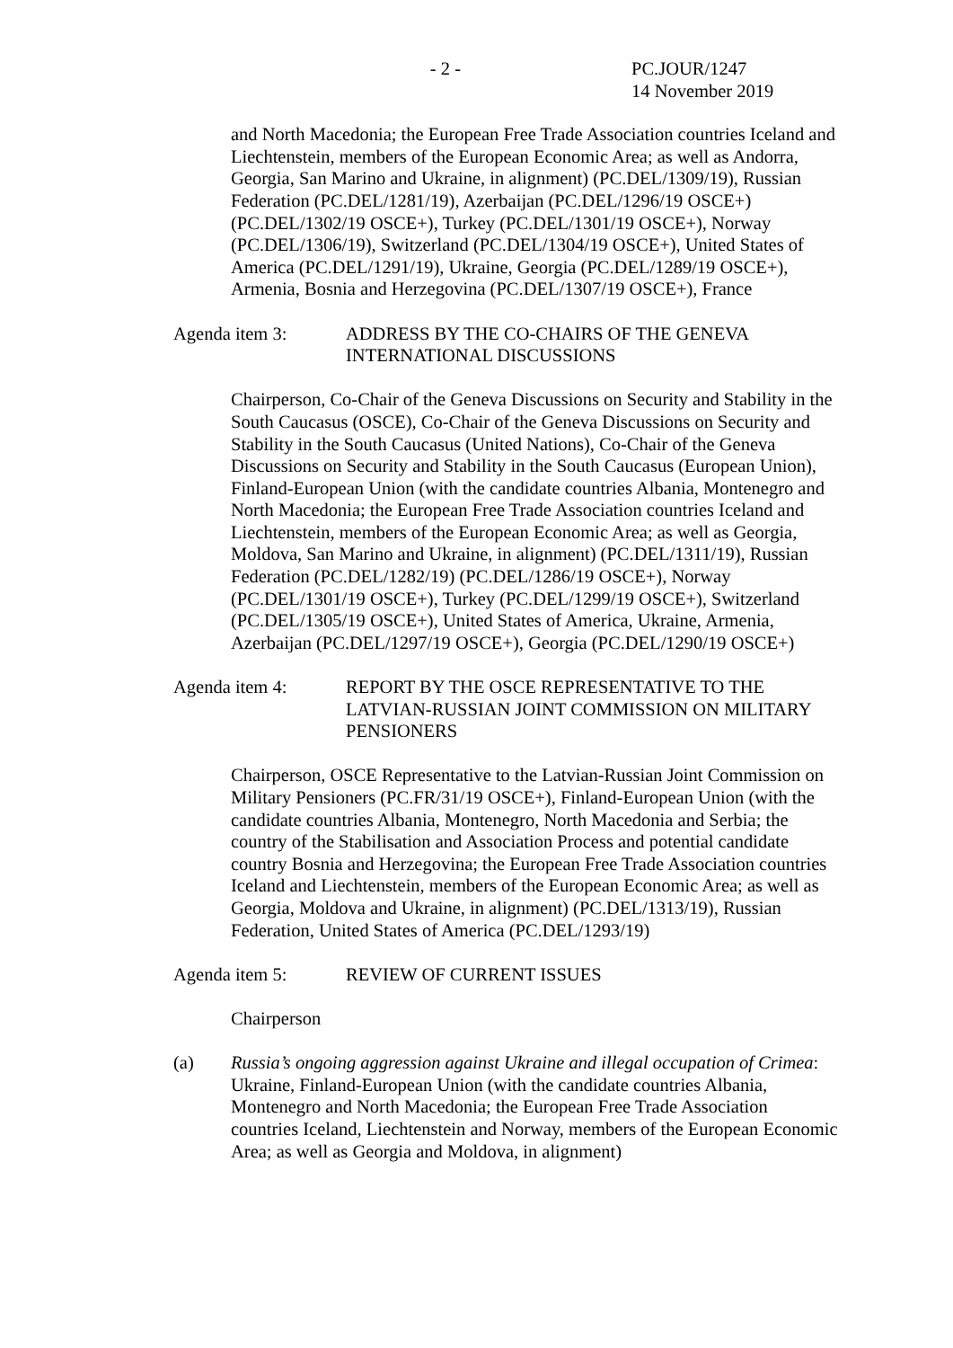- 2 - PC.JOUR/1247
14 November 2019
and North Macedonia; the European Free Trade Association countries Iceland and Liechtenstein, members of the European Economic Area; as well as Andorra, Georgia, San Marino and Ukraine, in alignment) (PC.DEL/1309/19), Russian Federation (PC.DEL/1281/19), Azerbaijan (PC.DEL/1296/19 OSCE+) (PC.DEL/1302/19 OSCE+), Turkey (PC.DEL/1301/19 OSCE+), Norway (PC.DEL/1306/19), Switzerland (PC.DEL/1304/19 OSCE+), United States of America (PC.DEL/1291/19), Ukraine, Georgia (PC.DEL/1289/19 OSCE+), Armenia, Bosnia and Herzegovina (PC.DEL/1307/19 OSCE+), France
Agenda item 3: ADDRESS BY THE CO-CHAIRS OF THE GENEVA INTERNATIONAL DISCUSSIONS
Chairperson, Co-Chair of the Geneva Discussions on Security and Stability in the South Caucasus (OSCE), Co-Chair of the Geneva Discussions on Security and Stability in the South Caucasus (United Nations), Co-Chair of the Geneva Discussions on Security and Stability in the South Caucasus (European Union), Finland-European Union (with the candidate countries Albania, Montenegro and North Macedonia; the European Free Trade Association countries Iceland and Liechtenstein, members of the European Economic Area; as well as Georgia, Moldova, San Marino and Ukraine, in alignment) (PC.DEL/1311/19), Russian Federation (PC.DEL/1282/19) (PC.DEL/1286/19 OSCE+), Norway (PC.DEL/1301/19 OSCE+), Turkey (PC.DEL/1299/19 OSCE+), Switzerland (PC.DEL/1305/19 OSCE+), United States of America, Ukraine, Armenia, Azerbaijan (PC.DEL/1297/19 OSCE+), Georgia (PC.DEL/1290/19 OSCE+)
Agenda item 4: REPORT BY THE OSCE REPRESENTATIVE TO THE LATVIAN-RUSSIAN JOINT COMMISSION ON MILITARY PENSIONERS
Chairperson, OSCE Representative to the Latvian-Russian Joint Commission on Military Pensioners (PC.FR/31/19 OSCE+), Finland-European Union (with the candidate countries Albania, Montenegro, North Macedonia and Serbia; the country of the Stabilisation and Association Process and potential candidate country Bosnia and Herzegovina; the European Free Trade Association countries Iceland and Liechtenstein, members of the European Economic Area; as well as Georgia, Moldova and Ukraine, in alignment) (PC.DEL/1313/19), Russian Federation, United States of America (PC.DEL/1293/19)
Agenda item 5: REVIEW OF CURRENT ISSUES
Chairperson
(a) Russia’s ongoing aggression against Ukraine and illegal occupation of Crimea: Ukraine, Finland-European Union (with the candidate countries Albania, Montenegro and North Macedonia; the European Free Trade Association countries Iceland, Liechtenstein and Norway, members of the European Economic Area; as well as Georgia and Moldova, in alignment)